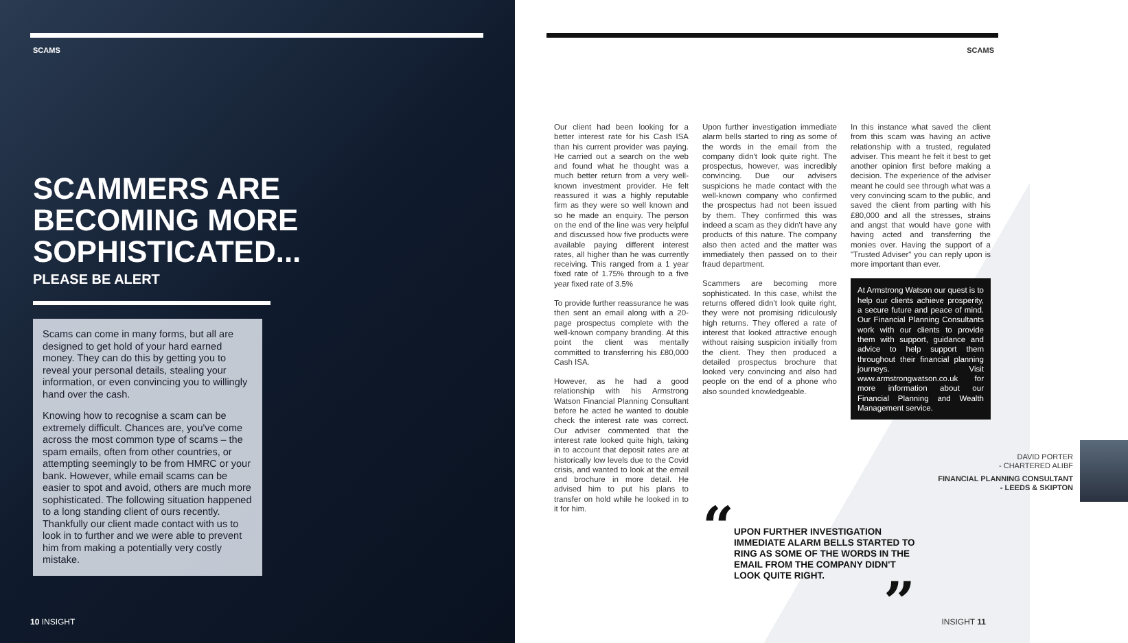SCAMS
SCAMMERS ARE
BECOMING MORE
SOPHISTICATED...
PLEASE BE ALERT
Scams can come in many forms, but all are designed to get hold of your hard earned money. They can do this by getting you to reveal your personal details, stealing your information, or even convincing you to willingly hand over the cash.
Knowing how to recognise a scam can be extremely difficult. Chances are, you've come across the most common type of scams – the spam emails, often from other countries, or attempting seemingly to be from HMRC or your bank. However, while email scams can be easier to spot and avoid, others are much more sophisticated. The following situation happened to a long standing client of ours recently. Thankfully our client made contact with us to look in to further and we were able to prevent him from making a potentially very costly mistake.
10 INSIGHT
SCAMS
Our client had been looking for a better interest rate for his Cash ISA than his current provider was paying. He carried out a search on the web and found what he thought was a much better return from a very well-known investment provider. He felt reassured it was a highly reputable firm as they were so well known and so he made an enquiry. The person on the end of the line was very helpful and discussed how five products were available paying different interest rates, all higher than he was currently receiving. This ranged from a 1 year fixed rate of 1.75% through to a five year fixed rate of 3.5%
To provide further reassurance he was then sent an email along with a 20-page prospectus complete with the well-known company branding. At this point the client was mentally committed to transferring his £80,000 Cash ISA.
However, as he had a good relationship with his Armstrong Watson Financial Planning Consultant before he acted he wanted to double check the interest rate was correct. Our adviser commented that the interest rate looked quite high, taking in to account that deposit rates are at historically low levels due to the Covid crisis, and wanted to look at the email and brochure in more detail. He advised him to put his plans to transfer on hold while he looked in to it for him.
Upon further investigation immediate alarm bells started to ring as some of the words in the email from the company didn't look quite right. The prospectus, however, was incredibly convincing. Due our advisers suspicions he made contact with the well-known company who confirmed the prospectus had not been issued by them. They confirmed this was indeed a scam as they didn't have any products of this nature. The company also then acted and the matter was immediately then passed on to their fraud department.
Scammers are becoming more sophisticated. In this case, whilst the returns offered didn't look quite right, they were not promising ridiculously high returns. They offered a rate of interest that looked attractive enough without raising suspicion initially from the client. They then produced a detailed prospectus brochure that looked very convincing and also had people on the end of a phone who also sounded knowledgeable.
“
UPON FURTHER INVESTIGATION IMMEDIATE ALARM BELLS STARTED TO RING AS SOME OF THE WORDS IN THE EMAIL FROM THE COMPANY DIDN'T LOOK QUITE RIGHT.
”
In this instance what saved the client from this scam was having an active relationship with a trusted, regulated adviser. This meant he felt it best to get another opinion first before making a decision. The experience of the adviser meant he could see through what was a very convincing scam to the public, and saved the client from parting with his £80,000 and all the stresses, strains and angst that would have gone with having acted and transferring the monies over. Having the support of a "Trusted Adviser" you can reply upon is more important than ever.
At Armstrong Watson our quest is to help our clients achieve prosperity, a secure future and peace of mind. Our Financial Planning Consultants work with our clients to provide them with support, guidance and advice to help support them throughout their financial planning journeys. Visit www.armstrongwatson.co.uk for more information about our Financial Planning and Wealth Management service.
DAVID PORTER
- CHARTERED ALIBF
FINANCIAL PLANNING CONSULTANT
- LEEDS & SKIPTON
INSIGHT 11